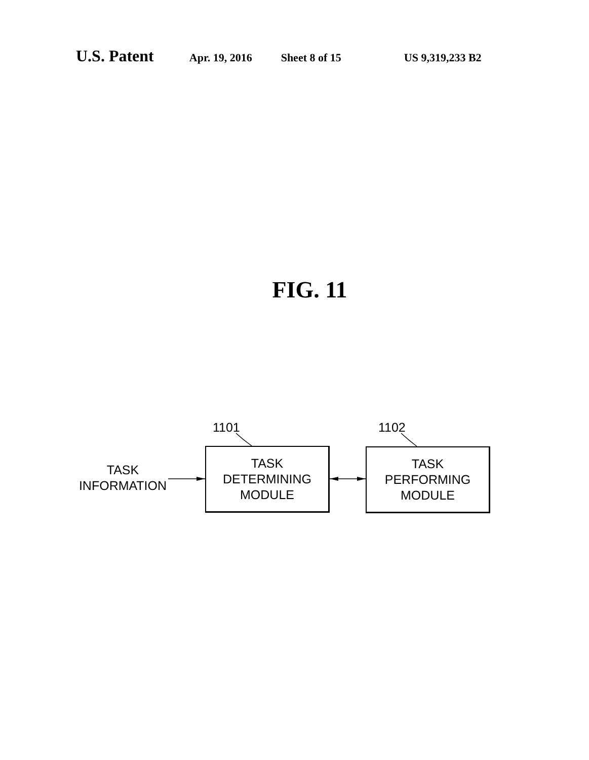U.S. Patent Apr. 19, 2016 Sheet 8 of 15 US 9,319,233 B2
FIG. 11
1101 1102
TASK
INFORMATION
TASK
DETERMINING
MODULE
TASK
PERFORMING
MODULE